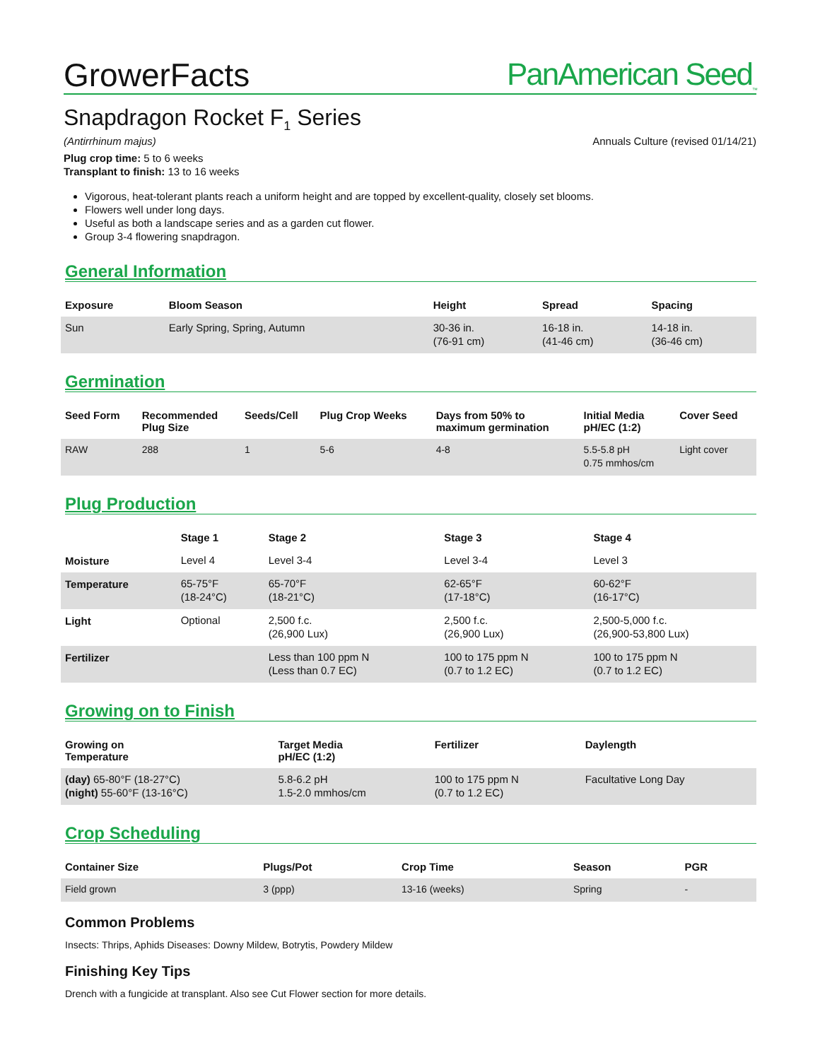GrowerFacts
PanAmerican Seed<sub>™</sub>
Snapdragon Rocket F<sub>1</sub> Series
(Antirrhinum majus) Annuals Culture (revised 01/14/21)
Plug crop time: 5 to 6 weeks
Transplant to finish: 13 to 16 weeks
Vigorous, heat-tolerant plants reach a uniform height and are topped by excellent-quality, closely set blooms.
Flowers well under long days.
Useful as both a landscape series and as a garden cut flower.
Group 3-4 flowering snapdragon.
General Information
| Exposure | Bloom Season | Height | Spread | Spacing |
| --- | --- | --- | --- | --- |
| Sun | Early Spring, Spring, Autumn | 30-36 in. (76-91 cm) | 16-18 in. (41-46 cm) | 14-18 in. (36-46 cm) |
Germination
| Seed Form | Recommended Plug Size | Seeds/Cell | Plug Crop Weeks | Days from 50% to maximum germination | Initial Media pH/EC (1:2) | Cover Seed |
| --- | --- | --- | --- | --- | --- | --- |
| RAW | 288 | 1 | 5-6 | 4-8 | 5.5-5.8 pH 0.75 mmhos/cm | Light cover |
Plug Production
| | Stage 1 | Stage 2 | Stage 3 | Stage 4 |
| --- | --- | --- | --- | --- |
| Moisture | Level 4 | Level 3-4 | Level 3-4 | Level 3 |
| Temperature | 65-75°F (18-24°C) | 65-70°F (18-21°C) | 62-65°F (17-18°C) | 60-62°F (16-17°C) |
| Light | Optional | 2,500 f.c. (26,900 Lux) | 2,500 f.c. (26,900 Lux) | 2,500-5,000 f.c. (26,900-53,800 Lux) |
| Fertilizer | | Less than 100 ppm N (Less than 0.7 EC) | 100 to 175 ppm N (0.7 to 1.2 EC) | 100 to 175 ppm N (0.7 to 1.2 EC) |
Growing on to Finish
| Growing on Temperature | Target Media pH/EC (1:2) | Fertilizer | Daylength |
| --- | --- | --- | --- |
| (day) 65-80°F (18-27°C) (night) 55-60°F (13-16°C) | 5.8-6.2 pH 1.5-2.0 mmhos/cm | 100 to 175 ppm N (0.7 to 1.2 EC) | Facultative Long Day |
Crop Scheduling
| Container Size | Plugs/Pot | Crop Time | Season | PGR |
| --- | --- | --- | --- | --- |
| Field grown | 3 (ppp) | 13-16 (weeks) | Spring | - |
Common Problems
Insects: Thrips, Aphids Diseases: Downy Mildew, Botrytis, Powdery Mildew
Finishing Key Tips
Drench with a fungicide at transplant. Also see Cut Flower section for more details.